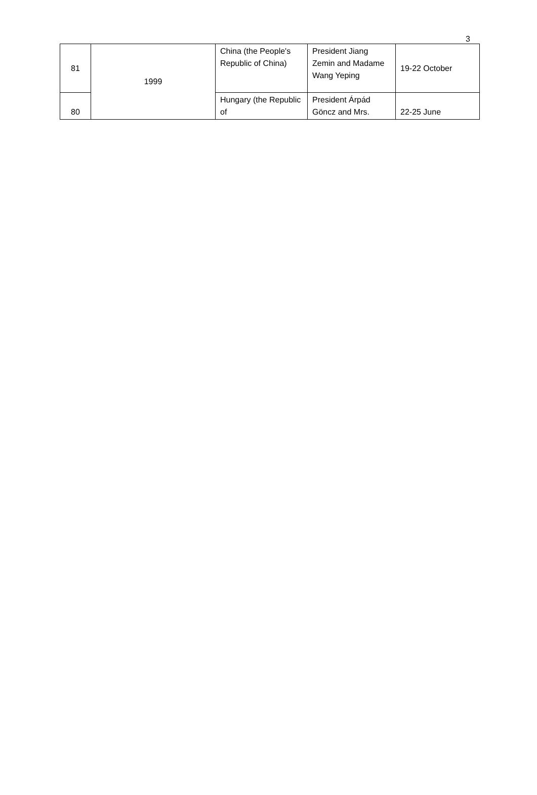3
| 81 | 1999 | China (the People's Republic of China) | President Jiang Zemin and Madame Wang Yeping | 19-22 October |
| 80 | | Hungary (the Republic of | President Árpád Göncz and Mrs. | 22-25 June |